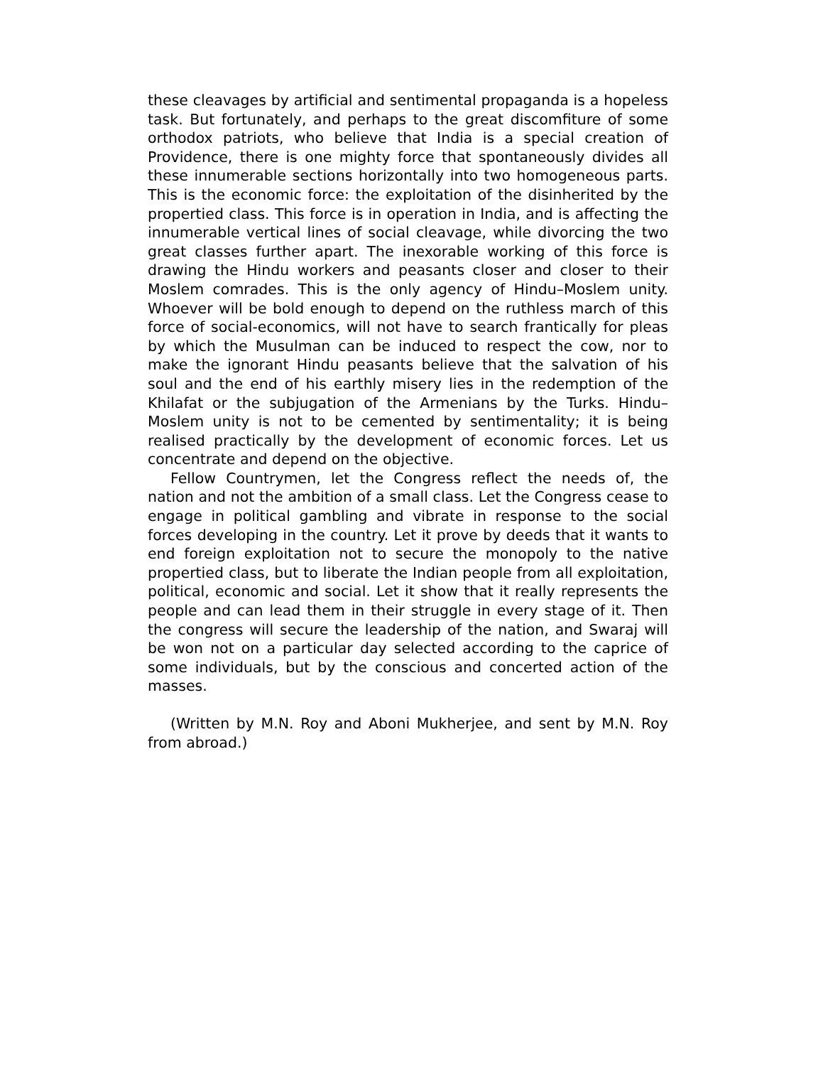these cleavages by artificial and sentimental propaganda is a hopeless task. But fortunately, and perhaps to the great discomfiture of some orthodox patriots, who believe that India is a special creation of Providence, there is one mighty force that spontaneously divides all these innumerable sections horizontally into two homogeneous parts. This is the economic force: the exploitation of the disinherited by the propertied class. This force is in operation in India, and is affecting the innumerable vertical lines of social cleavage, while divorcing the two great classes further apart. The inexorable working of this force is drawing the Hindu workers and peasants closer and closer to their Moslem comrades. This is the only agency of Hindu–Moslem unity. Whoever will be bold enough to depend on the ruthless march of this force of social-economics, will not have to search frantically for pleas by which the Musulman can be induced to respect the cow, nor to make the ignorant Hindu peasants believe that the salvation of his soul and the end of his earthly misery lies in the redemption of the Khilafat or the subjugation of the Armenians by the Turks. Hindu–Moslem unity is not to be cemented by sentimentality; it is being realised practically by the development of economic forces. Let us concentrate and depend on the objective.
Fellow Countrymen, let the Congress reflect the needs of, the nation and not the ambition of a small class. Let the Congress cease to engage in political gambling and vibrate in response to the social forces developing in the country. Let it prove by deeds that it wants to end foreign exploitation not to secure the monopoly to the native propertied class, but to liberate the Indian people from all exploitation, political, economic and social. Let it show that it really represents the people and can lead them in their struggle in every stage of it. Then the congress will secure the leadership of the nation, and Swaraj will be won not on a particular day selected according to the caprice of some individuals, but by the conscious and concerted action of the masses.
(Written by M.N. Roy and Aboni Mukherjee, and sent by M.N. Roy from abroad.)